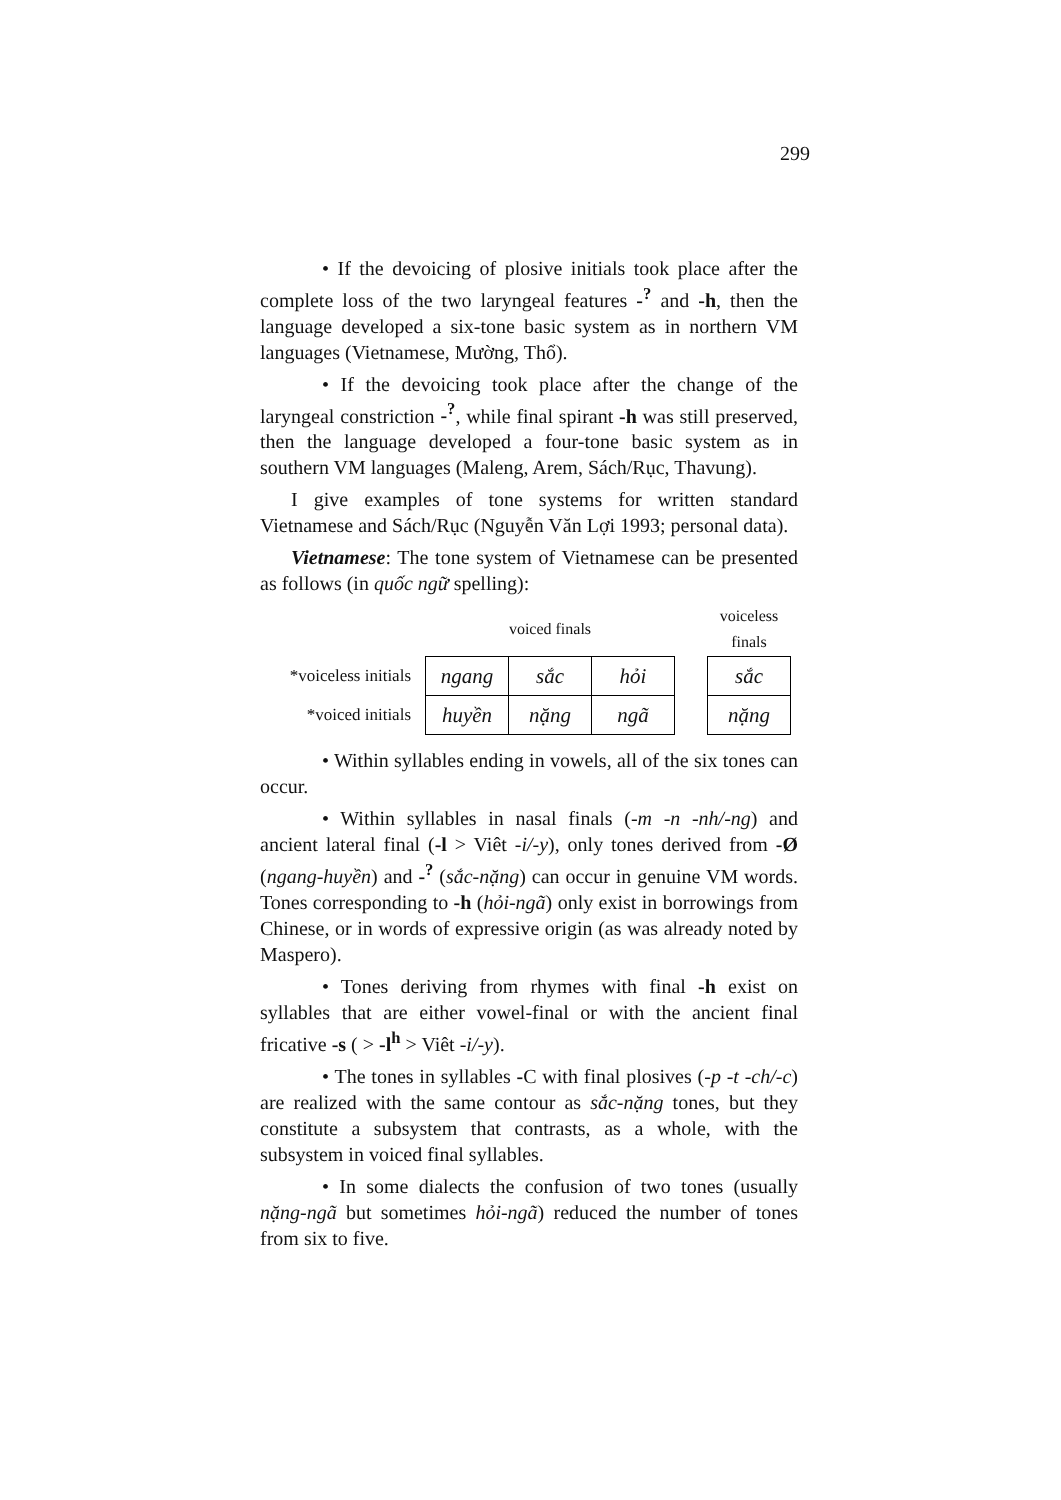299
• If the devoicing of plosive initials took place after the complete loss of the two laryngeal features -<sup>?</sup> and -h, then the language developed a six-tone basic system as in northern VM languages (Vietnamese, Mường, Thổ).
• If the devoicing took place after the change of the laryngeal constriction -<sup>?</sup>, while final spirant -h was still preserved, then the language developed a four-tone basic system as in southern VM languages (Maleng, Arem, Sách/Rục, Thavung).
I give examples of tone systems for written standard Vietnamese and Sách/Rục (Nguyễn Văn Lợi 1993; personal data).
Vietnamese: The tone system of Vietnamese can be presented as follows (in quốc ngữ spelling):
| | voiced finals | | | | voiceless finals |
| *voiceless initials | ngang | sắc | hỏi | | sắc |
| *voiced initials | huyền | nặng | ngã | | nặng |
• Within syllables ending in vowels, all of the six tones can occur.
• Within syllables in nasal finals (-m -n -nh/-ng) and ancient lateral final (-l > Viêt -i/-y), only tones derived from -Ø (ngang-huyền) and -<sup>?</sup> (sắc-nặng) can occur in genuine VM words. Tones corresponding to -h (hỏi-ngã) only exist in borrowings from Chinese, or in words of expressive origin (as was already noted by Maspero).
• Tones deriving from rhymes with final -h exist on syllables that are either vowel-final or with the ancient final fricative -s ( > -l<sup>h</sup> > Viêt -i/-y).
• The tones in syllables -C with final plosives (-p -t -ch/-c) are realized with the same contour as sắc-nặng tones, but they constitute a subsystem that contrasts, as a whole, with the subsystem in voiced final syllables.
• In some dialects the confusion of two tones (usually nặng-ngã but sometimes hỏi-ngã) reduced the number of tones from six to five.